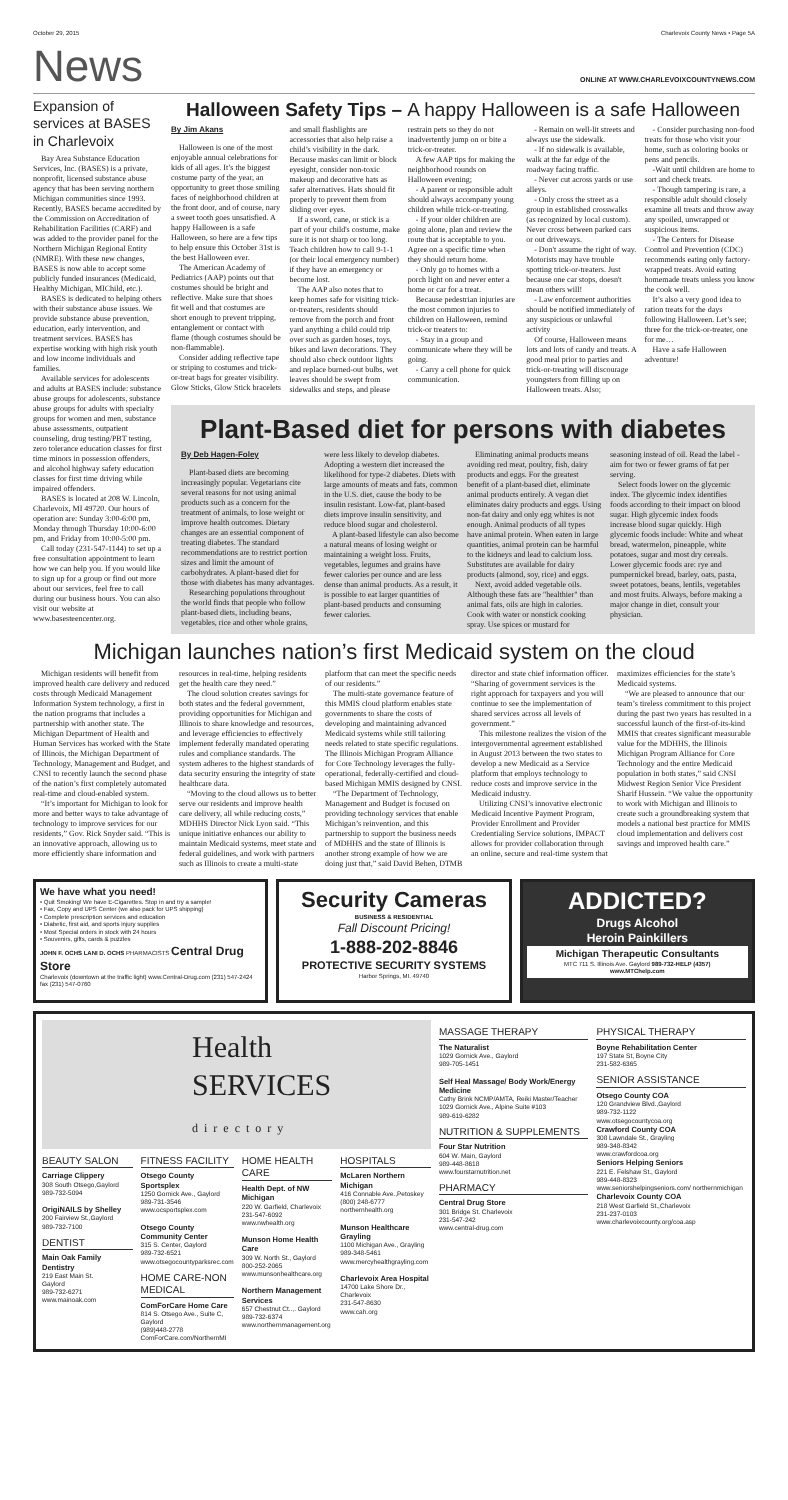October 29, 2015 Charlevoix County News • Page 5A
News ONLINE AT WWW.CHARLEVOIXCOUNTYNEWS.COM
Expansion of services at BASES in Charlevoix
Bay Area Substance Education Services, Inc. (BASES) is a private, nonprofit, licensed substance abuse agency that has been serving northern Michigan communities since 1993. Recently, BASES became accredited by the Commission on Accreditation of Rehabilitation Facilities (CARF) and was added to the provider panel for the Northern Michigan Regional Entity (NMRE). With these new changes, BASES is now able to accept some publicly funded insurances (Medicaid, Healthy Michigan, MIChild, etc.).
BASES is dedicated to helping others with their substance abuse issues. We provide substance abuse prevention, education, early intervention, and treatment services. BASES has expertise working with high risk youth and low income individuals and families.
Available services for adolescents and adults at BASES include: substance abuse groups for adolescents, substance abuse groups for adults with specialty groups for women and men, substance abuse assessments, outpatient counseling, drug testing/PBT testing, zero tolerance education classes for first time minors in possession offenders, and alcohol highway safety education classes for first time driving while impaired offenders.
BASES is located at 208 W. Lincoln, Charlevoix, MI 49720. Our hours of operation are: Sunday 3:00-6:00 pm, Monday through Thursday 10:00-6:00 pm, and Friday from 10:00-5:00 pm.
Call today (231-547-1144) to set up a free consultation appointment to learn how we can help you. If you would like to sign up for a group or find out more about our services, feel free to call during our business hours. You can also visit our website at www.basesteencenter.org.
Halloween Safety Tips – A happy Halloween is a safe Halloween
By Jim Akans
Halloween is one of the most enjoyable annual celebrations for kids of all ages. It’s the biggest costume party of the year, an opportunity to greet those smiling faces of neighborhood children at the front door, and of course, nary a sweet tooth goes unsatisfied. A happy Halloween is a safe Halloween, so here are a few tips to help ensure this October 31st is the best Halloween ever.
The American Academy of Pediatrics (AAP) points out that costumes should be bright and reflective. Make sure that shoes fit well and that costumes are short enough to prevent tripping, entanglement or contact with flame (though costumes should be non-flammable).
Consider adding reflective tape or striping to costumes and trick-or-treat bags for greater visibility. Glow Sticks, Glow Stick bracelets and small flashlights are accessories that also help raise a child’s visibility in the dark. Because masks can limit or block eyesight, consider non-toxic makeup and decorative hats as safer alternatives. Hats should fit properly to prevent them from sliding over eyes.
If a sword, cane, or stick is a part of your child's costume, make sure it is not sharp or too long. Teach children how to call 9-1-1 (or their local emergency number) if they have an emergency or become lost.
The AAP also notes that to keep homes safe for visiting trick-or-treaters, residents should remove from the porch and front yard anything a child could trip over such as garden hoses, toys, bikes and lawn decorations. They should also check outdoor lights and replace burned-out bulbs, wet leaves should be swept from sidewalks and steps, and please restrain pets so they do not inadvertently jump on or bite a trick-or-treater.
A few AAP tips for making the neighborhood rounds on Halloween evening;
- A parent or responsible adult should always accompany young children while trick-or-treating.
- If your older children are going alone, plan and review the route that is acceptable to you. Agree on a specific time when they should return home.
- Only go to homes with a porch light on and never enter a home or car for a treat.
Because pedestrian injuries are the most common injuries to children on Halloween, remind trick-or treaters to:
- Stay in a group and communicate where they will be going.
- Carry a cell phone for quick communication.
- Remain on well-lit streets and always use the sidewalk.
- If no sidewalk is available, walk at the far edge of the roadway facing traffic.
- Never cut across yards or use alleys.
- Only cross the street as a group in established crosswalks (as recognized by local custom). Never cross between parked cars or out driveways.
- Don't assume the right of way. Motorists may have trouble spotting trick-or-treaters. Just because one car stops, doesn't mean others will!
- Law enforcement authorities should be notified immediately of any suspicious or unlawful activity
Of course, Halloween means lots and lots of candy and treats. A good meal prior to parties and trick-or-treating will discourage youngsters from filling up on Halloween treats. Also;
- Consider purchasing non-food treats for those who visit your home, such as coloring books or pens and pencils.
-Wait until children are home to sort and check treats.
- Though tampering is rare, a responsible adult should closely examine all treats and throw away any spoiled, unwrapped or suspicious items.
- The Centers for Disease Control and Prevention (CDC) recommends eating only factory-wrapped treats. Avoid eating homemade treats unless you know the cook well.
It’s also a very good idea to ration treats for the days following Halloween. Let’s see; three for the trick-or-treater, one for me…
Have a safe Halloween adventure!
Plant-Based diet for persons with diabetes
By Deb Hagen-Foley
Plant-based diets are becoming increasingly popular. Vegetarians cite several reasons for not using animal products such as a concern for the treatment of animals, to lose weight or improve health outcomes. Dietary changes are an essential component of treating diabetes. The standard recommendations are to restrict portion sizes and limit the amount of carbohydrates. A plant-based diet for those with diabetes has many advantages.
Researching populations throughout the world finds that people who follow plant-based diets, including beans, vegetables, rice and other whole grains, were less likely to develop diabetes. Adopting a western diet increased the likelihood for type-2 diabetes. Diets with large amounts of meats and fats, common in the U.S. diet, cause the body to be insulin resistant. Low-fat, plant-based diets improve insulin sensitivity, and reduce blood sugar and cholesterol.
A plant-based lifestyle can also become a natural means of losing weight or maintaining a weight loss. Fruits, vegetables, legumes and grains have fewer calories per ounce and are less dense than animal products. As a result, it is possible to eat larger quantities of plant-based products and consuming fewer calories.
Eliminating animal products means avoiding red meat, poultry, fish, dairy products and eggs. For the greatest benefit of a plant-based diet, eliminate animal products entirely. A vegan diet eliminates dairy products and eggs. Using non-fat dairy and only egg whites is not enough. Animal products of all types have animal protein. When eaten in large quantities, animal protein can be harmful to the kidneys and lead to calcium loss. Substitutes are available for dairy products (almond, soy, rice) and eggs.
Next, avoid added vegetable oils. Although these fats are "healthier" than animal fats, oils are high in calories. Cook with water or nonstick cooking spray. Use spices or mustard for seasoning instead of oil. Read the label - aim for two or fewer grams of fat per serving.
Select foods lower on the glycemic index. The glycemic index identifies foods according to their impact on blood sugar. High glycemic index foods increase blood sugar quickly. High glycemic foods include: White and wheat bread, watermelon, pineapple, white potatoes, sugar and most dry cereals. Lower glycemic foods are: rye and pumpernickel bread, barley, oats, pasta, sweet potatoes, beans, lentils, vegetables and most fruits. Always, before making a major change in diet, consult your physician.
Michigan launches nation’s first Medicaid system on the cloud
Michigan residents will benefit from improved health care delivery and reduced costs through Medicaid Management Information System technology, a first in the nation programs that includes a partnership with another state. The Michigan Department of Health and Human Services has worked with the State of Illinois, the Michigan Department of Technology, Management and Budget, and CNSI to recently launch the second phase of the nation’s first completely automated real-time and cloud-enabled system.
“It’s important for Michigan to look for more and better ways to take advantage of technology to improve services for our residents,” Gov. Rick Snyder said. “This is an innovative approach, allowing us to more efficiently share information and resources in real-time, helping residents get the health care they need.”
The cloud solution creates savings for both states and the federal government, providing opportunities for Michigan and Illinois to share knowledge and resources, and leverage efficiencies to effectively implement federally mandated operating rules and compliance standards. The system adheres to the highest standards of data security ensuring the integrity of state healthcare data.
“Moving to the cloud allows us to better serve our residents and improve health care delivery, all while reducing costs,” MDHHS Director Nick Lyon said. “This unique initiative enhances our ability to maintain Medicaid systems, meet state and federal guidelines, and work with partners such as Illinois to create a multi-state platform that can meet the specific needs of our residents.”
The multi-state governance feature of this MMIS cloud platform enables state governments to share the costs of developing and maintaining advanced Medicaid systems while still tailoring needs related to state specific regulations. The Illinois Michigan Program Alliance for Core Technology leverages the fully-operational, federally-certified and cloud-based Michigan MMIS designed by CNSI.
“The Department of Technology, Management and Budget is focused on providing technology services that enable Michigan’s reinvention, and this partnership to support the business needs of MDHHS and the state of Illinois is another strong example of how we are doing just that,” said David Behen, DTMB director and state chief information officer. “Sharing of government services is the right approach for taxpayers and you will continue to see the implementation of shared services across all levels of government.”
This milestone realizes the vision of the intergovernmental agreement established in August 2013 between the two states to develop a new Medicaid as a Service platform that employs technology to reduce costs and improve service in the Medicaid industry.
Utilizing CNSI’s innovative electronic Medicaid Incentive Payment Program, Provider Enrollment and Provider Credentialing Service solutions, IMPACT allows for provider collaboration through an online, secure and real-time system that maximizes efficiencies for the state’s Medicaid systems.
“We are pleased to announce that our team’s tireless commitment to this project during the past two years has resulted in a successful launch of the first-of-its-kind MMIS that creates significant measurable value for the MDHHS, the Illinois Michigan Program Alliance for Core Technology and the entire Medicaid population in both states,” said CNSI Midwest Region Senior Vice President Sharif Hussein. “We value the opportunity to work with Michigan and Illinois to create such a groundbreaking system that models a national best practice for MMIS cloud implementation and delivers cost savings and improved health care.”
We have what you need!
• Quit Smoking! We have E-Cigarettes. Stop in and try a sample!
• Fax, Copy and UPS Center (we also pack for UPS shipping)
• Complete prescription services and education
• Diabetic, first aid, and sports injury supplies
• Most Special orders in stock with 24 hours
• Souvenirs, gifts, cards & puzzles
JOHN F. OCHS LANI D. OCHS PHARMACISTS Central Drug Store
Charlevoix (downtown at the traffic light) www.Central-Drug.com (231) 547-2424 fax (231) 547-0760
Security Cameras
BUSINESS & RESIDENTIAL
Fall Discount Pricing!
1-888-202-8846
PROTECTIVE SECURITY SYSTEMS
Harbor Springs, MI. 49740
ADDICTED?
Drugs Alcohol
Heroin Painkillers
Michigan Therapeutic Consultants
MTC 711 S. Illinois Ave. Gaylord 989-732-HELP (4357)
www.MTChelp.com
Health
SERVICES
directory
BEAUTY SALON
Carriage Clippery
308 South Otsego,Gaylord
989-732-5094
OrigiNAILS by Shelley
200 Fairview St.,Gaylord
989-732-7100
DENTIST
Main Oak Family Dentistry
219 East Main St.
Gaylord
989-732-6271
www.mainoak.com
FITNESS FACILITY
Otsego County Sportsplex
1250 Gornick Ave., Gaylord
989-731-3546
www.ocsportsplex.com
Otsego County Community Center
315 S. Center, Gaylord
989-732-6521
www.otsegocountyparksrec.com
HOME CARE-NON MEDICAL
ComForCare Home Care
814 S. Otsego Ave., Suite C, Gaylord
(989)448-2778
ComForCare.com/NorthernMI
HOME HEALTH CARE
Health Dept. of NW Michigan
220 W. Garfield, Charlevoix
231-547-6092
www.nwhealth.org
Munson Home Health Care
309 W. North St., Gaylord
800-252-2065
www.munsonhealthcare.org
Northern Management Services
657 Chestnut Ct..,. Gaylord
989-732-6374
www.northernmanagement.org
HOSPITALS
McLaren Northern Michigan
416 Connable Ave.,Petoskey
(800) 248-6777
northernhealth.org
Munson Healthcare Grayling
1100 Michigan Ave., Grayling
989-348-5461
www.mercyhealthgrayling.com
Charlevoix Area Hospital
14700 Lake Shore Dr., Charlevoix
231-547-8630
www.cah.org
MASSAGE THERAPY
The Naturalist
1029 Gornick Ave., Gaylord
989-705-1451
Self Heal Massage/ Body Work/Energy Medicine
Cathy Brink NCMP/AMTA, Reiki Master/Teacher
1029 Gornick Ave., Alpine Suite #103
989-619-6282
NUTRITION & SUPPLEMENTS
Four Star Nutrition
604 W. Main, Gaylord
989-448-8618
www.fourstarnutrition.net
PHARMACY
Central Drug Store
301 Bridge St. Charlevoix
231-547-242
www.central-drug.com
PHYSICAL THERAPY
Boyne Rehabilitation Center
197 State St, Boyne City
231-582-6365
SENIOR ASSISTANCE
Otsego County COA
120 Grandview Blvd.,Gaylord
989-732-1122
www.otsegocountycoa.org
Crawford County COA
308 Lawndale St., Grayling
989-348-8342
www.crawfordcoa.org
Seniors Helping Seniors
221 E. Felshaw St., Gaylord
989-448-8323
www.seniorshelpingseniors.com/ northernmichigan
Charlevoix County COA
218 West Garfield St.,Charlevoix
231-237-0103
www.charlevoixcounty.org/coa.asp